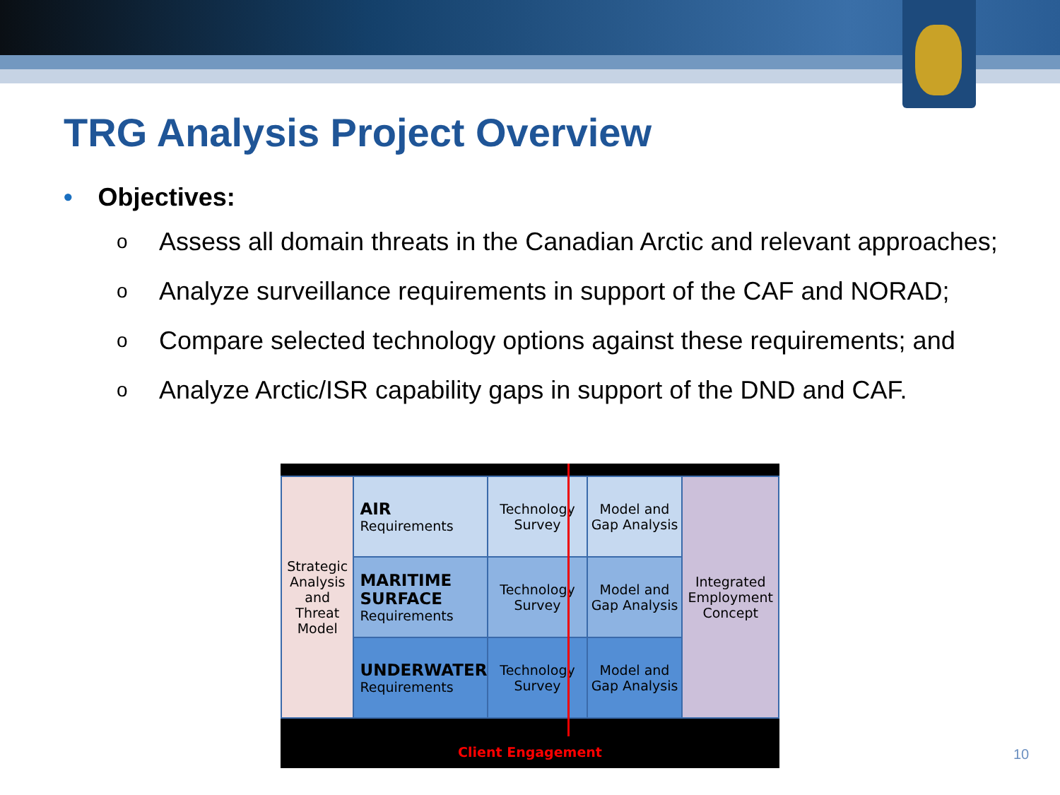TRG Analysis Project Overview
• Objectives:
o Assess all domain threats in the Canadian Arctic and relevant approaches;
o Analyze surveillance requirements in support of the CAF and NORAD;
o Compare selected technology options against these requirements; and
o Analyze Arctic/ISR capability gaps in support of the DND and CAF.
| Strategic Analysis and Threat Model | AIR Requirements | Technology Survey | Model and Gap Analysis | Integrated Employment Concept |
| | MARITIME SURFACE Requirements | Technology Survey | Model and Gap Analysis | |
| | UNDERWATER Requirements | Technology Survey | Model and Gap Analysis | |
Client Engagement
10